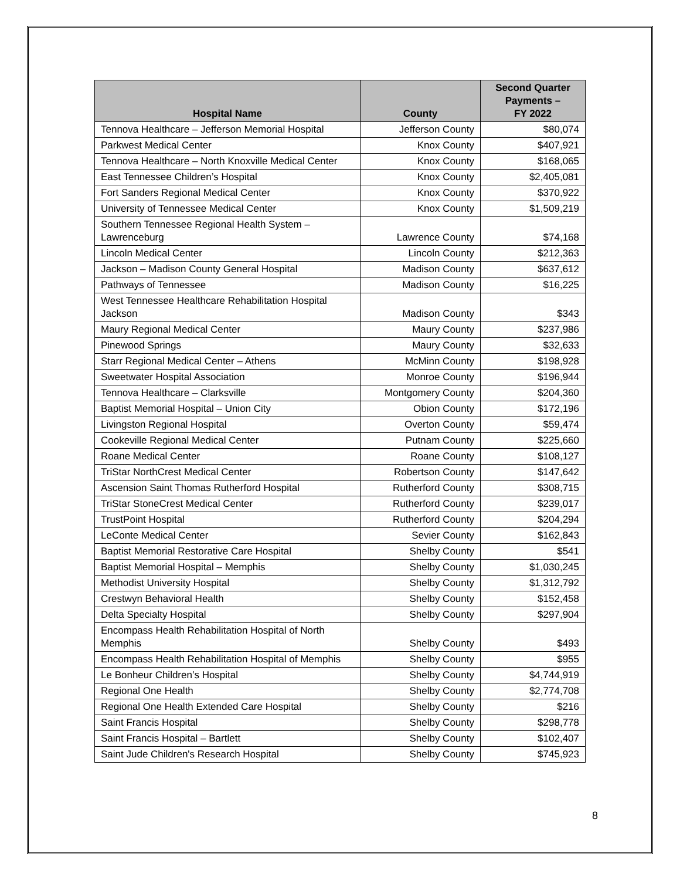| Hospital Name | County | Second Quarter Payments – FY 2022 |
| --- | --- | --- |
| Tennova Healthcare – Jefferson Memorial Hospital | Jefferson County | $80,074 |
| Parkwest Medical Center | Knox County | $407,921 |
| Tennova Healthcare – North Knoxville Medical Center | Knox County | $168,065 |
| East Tennessee Children’s Hospital | Knox County | $2,405,081 |
| Fort Sanders Regional Medical Center | Knox County | $370,922 |
| University of Tennessee Medical Center | Knox County | $1,509,219 |
| Southern Tennessee Regional Health System – Lawrenceburg | Lawrence County | $74,168 |
| Lincoln Medical Center | Lincoln County | $212,363 |
| Jackson – Madison County General Hospital | Madison County | $637,612 |
| Pathways of Tennessee | Madison County | $16,225 |
| West Tennessee Healthcare Rehabilitation Hospital Jackson | Madison County | $343 |
| Maury Regional Medical Center | Maury County | $237,986 |
| Pinewood Springs | Maury County | $32,633 |
| Starr Regional Medical Center – Athens | McMinn County | $198,928 |
| Sweetwater Hospital Association | Monroe County | $196,944 |
| Tennova Healthcare – Clarksville | Montgomery County | $204,360 |
| Baptist Memorial Hospital – Union City | Obion County | $172,196 |
| Livingston Regional Hospital | Overton County | $59,474 |
| Cookeville Regional Medical Center | Putnam County | $225,660 |
| Roane Medical Center | Roane County | $108,127 |
| TriStar NorthCrest Medical Center | Robertson County | $147,642 |
| Ascension Saint Thomas Rutherford Hospital | Rutherford County | $308,715 |
| TriStar StoneCrest Medical Center | Rutherford County | $239,017 |
| TrustPoint Hospital | Rutherford County | $204,294 |
| LeConte Medical Center | Sevier County | $162,843 |
| Baptist Memorial Restorative Care Hospital | Shelby County | $541 |
| Baptist Memorial Hospital – Memphis | Shelby County | $1,030,245 |
| Methodist University Hospital | Shelby County | $1,312,792 |
| Crestwyn Behavioral Health | Shelby County | $152,458 |
| Delta Specialty Hospital | Shelby County | $297,904 |
| Encompass Health Rehabilitation Hospital of North Memphis | Shelby County | $493 |
| Encompass Health Rehabilitation Hospital of Memphis | Shelby County | $955 |
| Le Bonheur Children’s Hospital | Shelby County | $4,744,919 |
| Regional One Health | Shelby County | $2,774,708 |
| Regional One Health Extended Care Hospital | Shelby County | $216 |
| Saint Francis Hospital | Shelby County | $298,778 |
| Saint Francis Hospital – Bartlett | Shelby County | $102,407 |
| Saint Jude Children's Research Hospital | Shelby County | $745,923 |
8